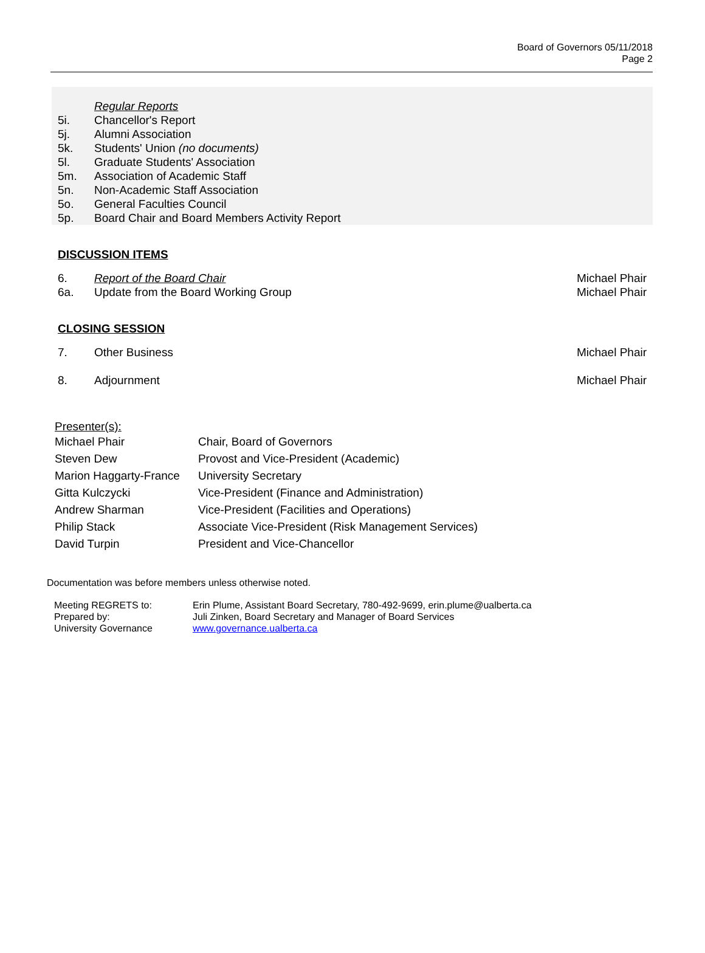Board of Governors 05/11/2018
Page 2
Regular Reports
5i. Chancellor's Report
5j. Alumni Association
5k. Students' Union (no documents)
5l. Graduate Students' Association
5m. Association of Academic Staff
5n. Non-Academic Staff Association
5o. General Faculties Council
5p. Board Chair and Board Members Activity Report
DISCUSSION ITEMS
6. Report of the Board Chair Michael Phair
6a. Update from the Board Working Group Michael Phair
CLOSING SESSION
7. Other Business Michael Phair
8. Adjournment Michael Phair
Presenter(s):
| Michael Phair | Chair, Board of Governors |
| Steven Dew | Provost and Vice-President (Academic) |
| Marion Haggarty-France | University Secretary |
| Gitta Kulczycki | Vice-President (Finance and Administration) |
| Andrew Sharman | Vice-President (Facilities and Operations) |
| Philip Stack | Associate Vice-President (Risk Management Services) |
| David Turpin | President and Vice-Chancellor |
Documentation was before members unless otherwise noted.
| Meeting REGRETS to: | Erin Plume, Assistant Board Secretary, 780-492-9699, erin.plume@ualberta.ca |
| Prepared by: | Juli Zinken, Board Secretary and Manager of Board Services |
| University Governance | www.governance.ualberta.ca |